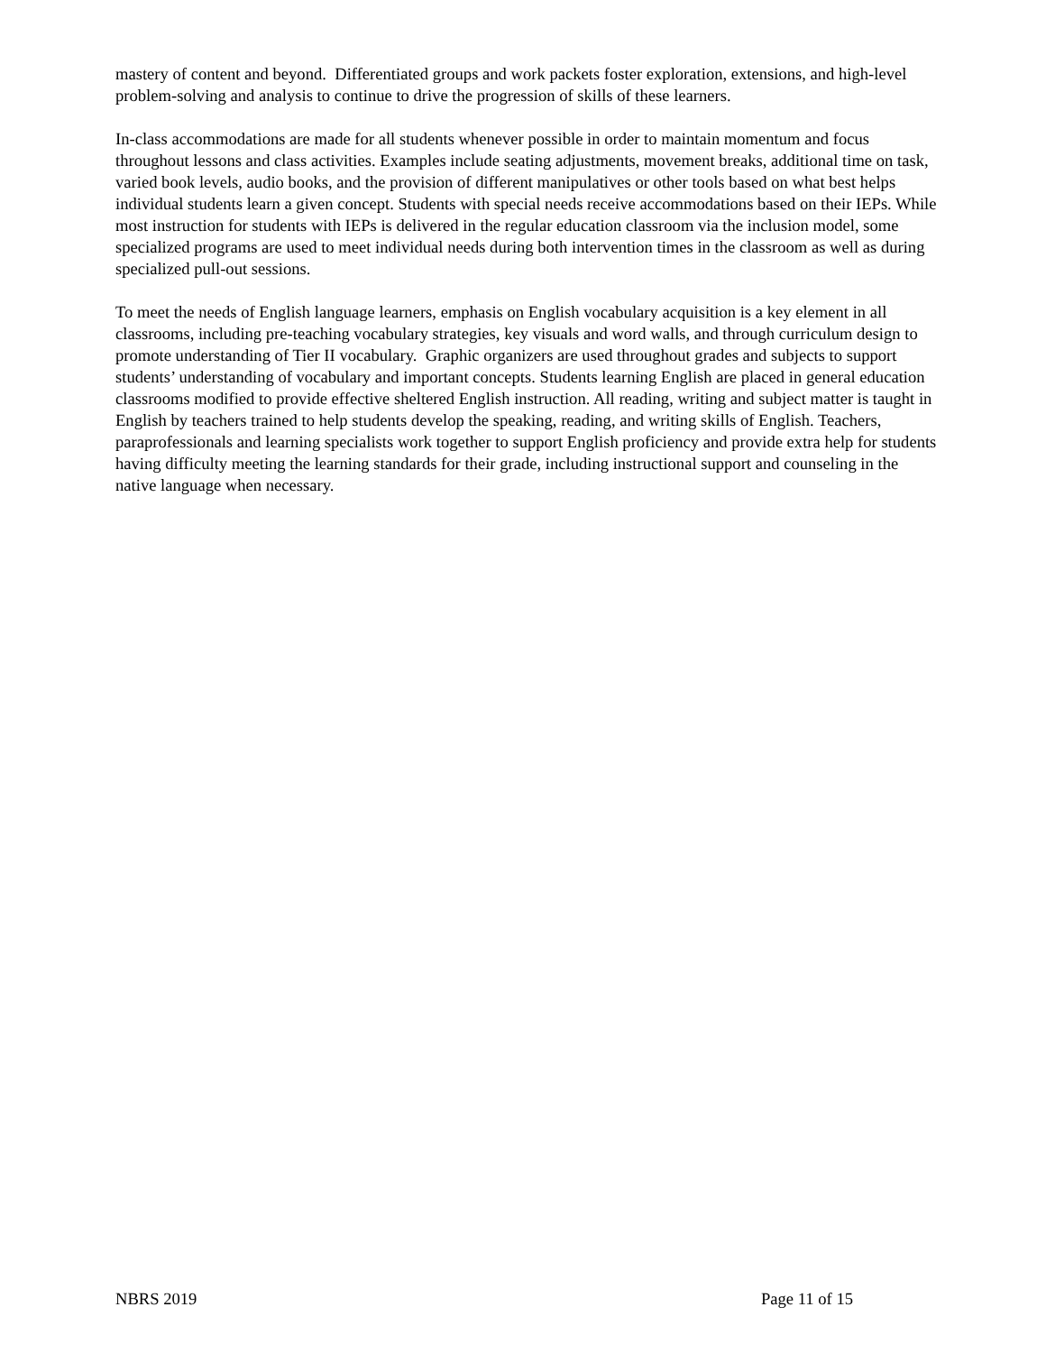mastery of content and beyond. Differentiated groups and work packets foster exploration, extensions, and high-level problem-solving and analysis to continue to drive the progression of skills of these learners.
In-class accommodations are made for all students whenever possible in order to maintain momentum and focus throughout lessons and class activities. Examples include seating adjustments, movement breaks, additional time on task, varied book levels, audio books, and the provision of different manipulatives or other tools based on what best helps individual students learn a given concept. Students with special needs receive accommodations based on their IEPs. While most instruction for students with IEPs is delivered in the regular education classroom via the inclusion model, some specialized programs are used to meet individual needs during both intervention times in the classroom as well as during specialized pull-out sessions.
To meet the needs of English language learners, emphasis on English vocabulary acquisition is a key element in all classrooms, including pre-teaching vocabulary strategies, key visuals and word walls, and through curriculum design to promote understanding of Tier II vocabulary. Graphic organizers are used throughout grades and subjects to support students’ understanding of vocabulary and important concepts. Students learning English are placed in general education classrooms modified to provide effective sheltered English instruction. All reading, writing and subject matter is taught in English by teachers trained to help students develop the speaking, reading, and writing skills of English. Teachers, paraprofessionals and learning specialists work together to support English proficiency and provide extra help for students having difficulty meeting the learning standards for their grade, including instructional support and counseling in the native language when necessary.
NBRS 2019 Page 11 of 15